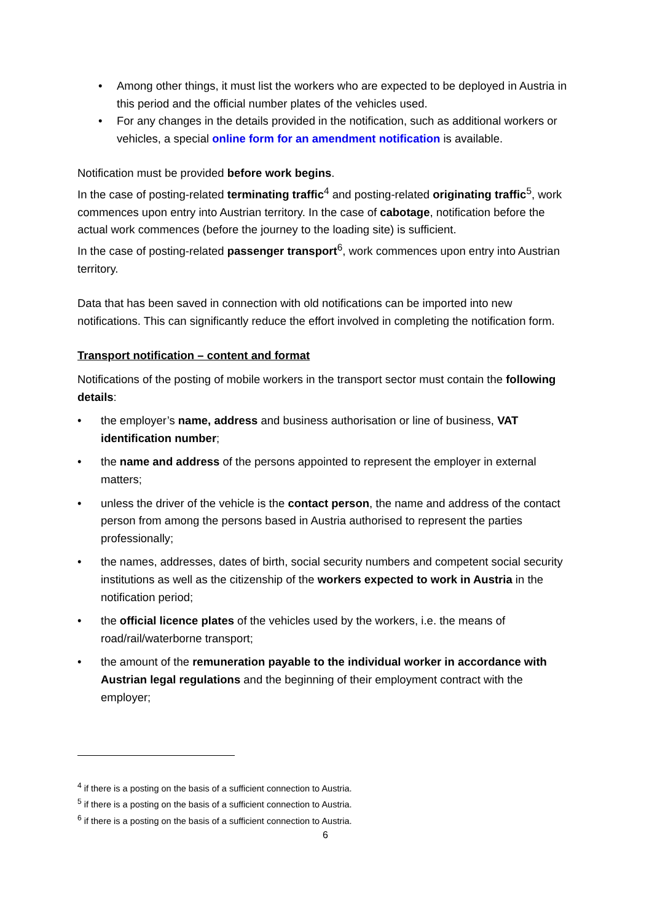• Among other things, it must list the workers who are expected to be deployed in Austria in this period and the official number plates of the vehicles used.
• For any changes in the details provided in the notification, such as additional workers or vehicles, a special online form for an amendment notification is available.
Notification must be provided before work begins.
In the case of posting-related terminating traffic<sup>4</sup> and posting-related originating traffic<sup>5</sup>, work commences upon entry into Austrian territory. In the case of cabotage, notification before the actual work commences (before the journey to the loading site) is sufficient.
In the case of posting-related passenger transport<sup>6</sup>, work commences upon entry into Austrian territory.
Data that has been saved in connection with old notifications can be imported into new notifications. This can significantly reduce the effort involved in completing the notification form.
Transport notification – content and format
Notifications of the posting of mobile workers in the transport sector must contain the following details:
• the employer’s name, address and business authorisation or line of business, VAT identification number;
• the name and address of the persons appointed to represent the employer in external matters;
• unless the driver of the vehicle is the contact person, the name and address of the contact person from among the persons based in Austria authorised to represent the parties professionally;
• the names, addresses, dates of birth, social security numbers and competent social security institutions as well as the citizenship of the workers expected to work in Austria in the notification period;
• the official licence plates of the vehicles used by the workers, i.e. the means of road/rail/waterborne transport;
• the amount of the remuneration payable to the individual worker in accordance with Austrian legal regulations and the beginning of their employment contract with the employer;
<sup>4</sup> if there is a posting on the basis of a sufficient connection to Austria.
<sup>5</sup> if there is a posting on the basis of a sufficient connection to Austria.
<sup>6</sup> if there is a posting on the basis of a sufficient connection to Austria.
6